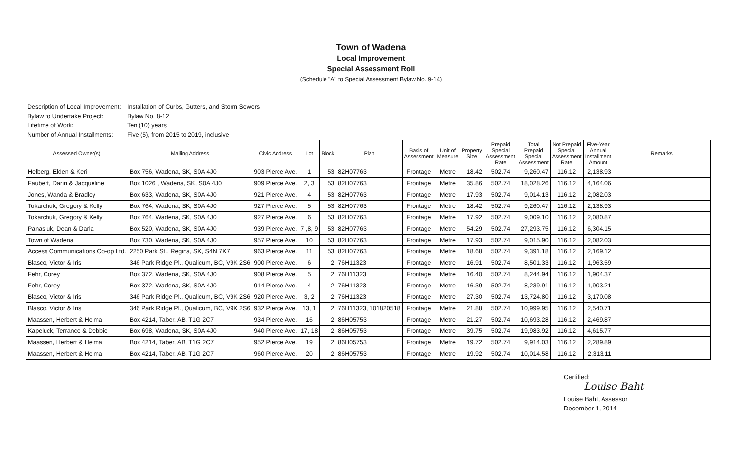Town of Wadena
Local Improvement
Special Assessment Roll
(Schedule "A" to Special Assessment Bylaw No. 9-14)
Description of Local Improvement: Installation of Curbs, Gutters, and Storm Sewers
Bylaw to Undertake Project: Bylaw No. 8-12
Lifetime of Work: Ten (10) years
Number of Annual Installments: Five (5), from 2015 to 2019, inclusive
| Assessed Owner(s) | Mailing Address | Civic Address | Lot | Block | Plan | Basis of Assessment | Unit of Measure | Property Size | Prepaid Special Assessment Rate | Total Prepaid Special Assessment | Not Prepaid Special Assessment Rate | Five-Year Annual Installment Amount | Remarks |
| --- | --- | --- | --- | --- | --- | --- | --- | --- | --- | --- | --- | --- | --- |
| Helberg, Elden & Keri | Box 756, Wadena, SK, S0A 4J0 | 903 Pierce Ave. | 1 | 53 | 82H07763 | Frontage | Metre | 18.42 | 502.74 | 9,260.47 | 116.12 | 2,138.93 | |
| Faubert, Darin & Jacqueline | Box 1026 , Wadena, SK, S0A 4J0 | 909 Pierce Ave. | 2, 3 | 53 | 82H07763 | Frontage | Metre | 35.86 | 502.74 | 18,028.26 | 116.12 | 4,164.06 | |
| Jones, Wanda & Bradley | Box 633, Wadena, SK, S0A 4J0 | 921 Pierce Ave. | 4 | 53 | 82H07763 | Frontage | Metre | 17.93 | 502.74 | 9,014.13 | 116.12 | 2,082.03 | |
| Tokarchuk, Gregory & Kelly | Box 764, Wadena, SK, S0A 4J0 | 927 Pierce Ave. | 5 | 53 | 82H07763 | Frontage | Metre | 18.42 | 502.74 | 9,260.47 | 116.12 | 2,138.93 | |
| Tokarchuk, Gregory & Kelly | Box 764, Wadena, SK, S0A 4J0 | 927 Pierce Ave. | 6 | 53 | 82H07763 | Frontage | Metre | 17.92 | 502.74 | 9,009.10 | 116.12 | 2,080.87 | |
| Panasiuk, Dean & Darla | Box 520, Wadena, SK, S0A 4J0 | 939 Pierce Ave. | 7 ,8, 9 | 53 | 82H07763 | Frontage | Metre | 54.29 | 502.74 | 27,293.75 | 116.12 | 6,304.15 | |
| Town of Wadena | Box 730, Wadena, SK, S0A 4J0 | 957 Pierce Ave. | 10 | 53 | 82H07763 | Frontage | Metre | 17.93 | 502.74 | 9,015.90 | 116.12 | 2,082.03 | |
| Access Communications Co-op Ltd. | 2250 Park St., Regina, SK, S4N 7K7 | 963 Pierce Ave. | 11 | 53 | 82H07763 | Frontage | Metre | 18.68 | 502.74 | 9,391.18 | 116.12 | 2,169.12 | |
| Blasco, Victor & Iris | 346 Park Ridge Pl., Qualicum, BC, V9K 2S6 | 900 Pierce Ave. | 6 | 2 | 76H11323 | Frontage | Metre | 16.91 | 502.74 | 8,501.33 | 116.12 | 1,963.59 | |
| Fehr, Corey | Box 372, Wadena, SK, S0A 4J0 | 908 Pierce Ave. | 5 | 2 | 76H11323 | Frontage | Metre | 16.40 | 502.74 | 8,244.94 | 116.12 | 1,904.37 | |
| Fehr, Corey | Box 372, Wadena, SK, S0A 4J0 | 914 Pierce Ave. | 4 | 2 | 76H11323 | Frontage | Metre | 16.39 | 502.74 | 8,239.91 | 116.12 | 1,903.21 | |
| Blasco, Victor & Iris | 346 Park Ridge Pl., Qualicum, BC, V9K 2S6 | 920 Pierce Ave. | 3, 2 | 2 | 76H11323 | Frontage | Metre | 27.30 | 502.74 | 13,724.80 | 116.12 | 3,170.08 | |
| Blasco, Victor & Iris | 346 Park Ridge Pl., Qualicum, BC, V9K 2S6 | 932 Pierce Ave. | 13, 1 | 2 | 76H11323, 101820518 | Frontage | Metre | 21.88 | 502.74 | 10,999.95 | 116.12 | 2,540.71 | |
| Maassen, Herbert & Helma | Box 4214, Taber, AB, T1G 2C7 | 934 Pierce Ave. | 16 | 2 | 86H05753 | Frontage | Metre | 21.27 | 502.74 | 10,693.28 | 116.12 | 2,469.87 | |
| Kapeluck, Terrance & Debbie | Box 698, Wadena, SK, S0A 4J0 | 940 Pierce Ave. | 17, 18 | 2 | 86H05753 | Frontage | Metre | 39.75 | 502.74 | 19,983.92 | 116.12 | 4,615.77 | |
| Maassen, Herbert & Helma | Box 4214, Taber, AB, T1G 2C7 | 952 Pierce Ave. | 19 | 2 | 86H05753 | Frontage | Metre | 19.72 | 502.74 | 9,914.03 | 116.12 | 2,289.89 | |
| Maassen, Herbert & Helma | Box 4214, Taber, AB, T1G 2C7 | 960 Pierce Ave. | 20 | 2 | 86H05753 | Frontage | Metre | 19.92 | 502.74 | 10,014.58 | 116.12 | 2,313.11 | |
Certified:
Louise Baht
Louise Baht, Assessor
December 1, 2014